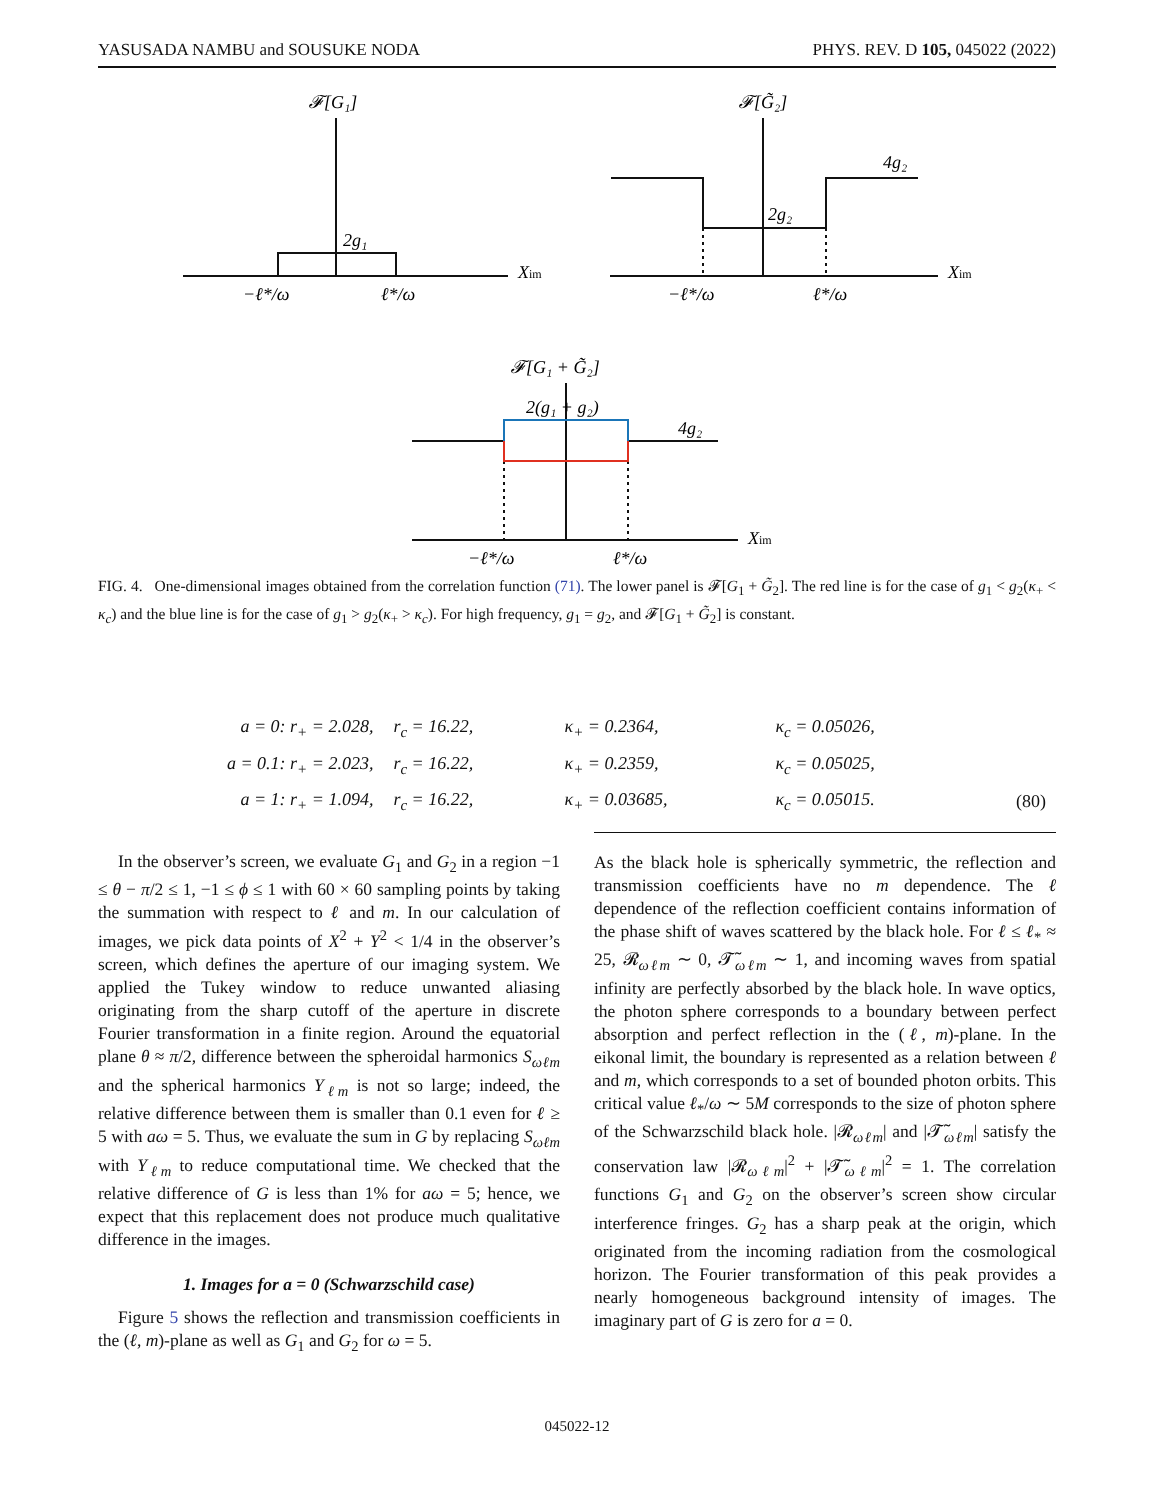YASUSADA NAMBU and SOUSUKE NODA PHYS. REV. D 105, 045022 (2022)
𝓕[G₁]
2g₁
Xim
−ℓ*/ω
ℓ*/ω
𝓕[G̃₂]
4g₂
2g₂
Xim
−ℓ*/ω
ℓ*/ω
𝓕[G₁ + G̃₂]
2(g₁ + g₂)
4g₂
Xim
−ℓ*/ω
ℓ*/ω
FIG. 4. One-dimensional images obtained from the correlation function (71). The lower panel is 𝓕[G<sub>1</sub> + G̃<sub>2</sub>]. The red line is for the case of g<sub>1</sub> < g<sub>2</sub>(κ<sub>+</sub> < κ<sub>c</sub>) and the blue line is for the case of g<sub>1</sub> > g<sub>2</sub>(κ<sub>+</sub> > κ<sub>c</sub>). For high frequency, g<sub>1</sub> = g<sub>2</sub>, and 𝓕[G<sub>1</sub> + G̃<sub>2</sub>] is constant.
| a = 0: r<sub>+</sub> = 2.028, | r<sub>c</sub> = 16.22, | κ<sub>+</sub> = 0.2364, | κ<sub>c</sub> = 0.05026, | |
| a = 0.1: r<sub>+</sub> = 2.023, | r<sub>c</sub> = 16.22, | κ<sub>+</sub> = 0.2359, | κ<sub>c</sub> = 0.05025, | |
| a = 1: r<sub>+</sub> = 1.094, | r<sub>c</sub> = 16.22, | κ<sub>+</sub> = 0.03685, | κ<sub>c</sub> = 0.05015. | (80) |
In the observer’s screen, we evaluate G<sub>1</sub> and G<sub>2</sub> in a region −1 ≤ θ − π/2 ≤ 1, −1 ≤ ϕ ≤ 1 with 60 × 60 sampling points by taking the summation with respect to ℓ and m. In our calculation of images, we pick data points of X<sup>2</sup> + Y<sup>2</sup> < 1/4 in the observer’s screen, which defines the aperture of our imaging system. We applied the Tukey window to reduce unwanted aliasing originating from the sharp cutoff of the aperture in discrete Fourier transformation in a finite region. Around the equatorial plane θ ≈ π/2, difference between the spheroidal harmonics S<sub>ωℓm</sub> and the spherical harmonics Y<sub>ℓm</sub> is not so large; indeed, the relative difference between them is smaller than 0.1 even for ℓ ≥ 5 with aω = 5. Thus, we evaluate the sum in G by replacing S<sub>ωℓm</sub> with Y<sub>ℓm</sub> to reduce computational time. We checked that the relative difference of G is less than 1% for aω = 5; hence, we expect that this replacement does not produce much qualitative difference in the images.
1. Images for a = 0 (Schwarzschild case)
Figure 5 shows the reflection and transmission coefficients in the (ℓ, m)-plane as well as G<sub>1</sub> and G<sub>2</sub> for ω = 5.
As the black hole is spherically symmetric, the reflection and transmission coefficients have no m dependence. The ℓ dependence of the reflection coefficient contains information of the phase shift of waves scattered by the black hole. For ℓ ≤ ℓ<sub>*</sub> ≈ 25, 𝓡<sub>ωℓm</sub> ∼ 0, 𝓣̃<sub>ωℓm</sub> ∼ 1, and incoming waves from spatial infinity are perfectly absorbed by the black hole. In wave optics, the photon sphere corresponds to a boundary between perfect absorption and perfect reflection in the (ℓ, m)-plane. In the eikonal limit, the boundary is represented as a relation between ℓ and m, which corresponds to a set of bounded photon orbits. This critical value ℓ<sub>*</sub>/ω ∼ 5M corresponds to the size of photon sphere of the Schwarzschild black hole. |𝓡<sub>ωℓm</sub>| and |𝓣̃<sub>ωℓm</sub>| satisfy the conservation law |𝓡<sub>ωℓm</sub>|<sup>2</sup> + |𝓣̃<sub>ωℓm</sub>|<sup>2</sup> = 1. The correlation functions G<sub>1</sub> and G<sub>2</sub> on the observer’s screen show circular interference fringes. G<sub>2</sub> has a sharp peak at the origin, which originated from the incoming radiation from the cosmological horizon. The Fourier transformation of this peak provides a nearly homogeneous background intensity of images. The imaginary part of G is zero for a = 0.
045022-12